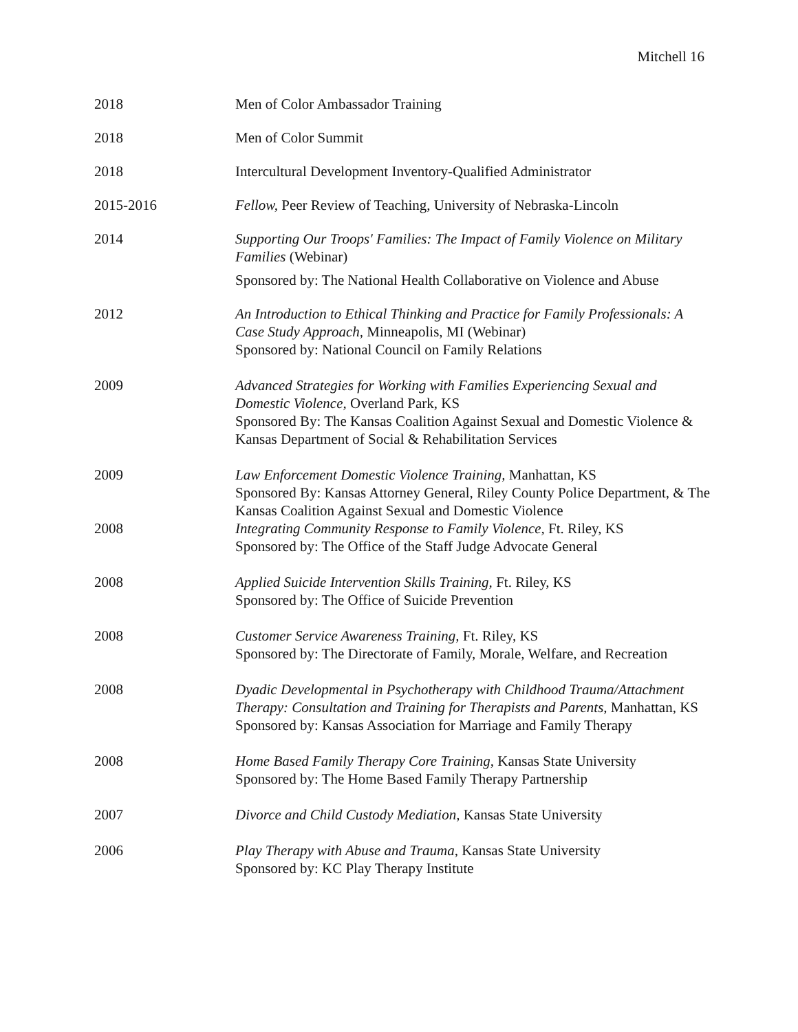Mitchell 16
2018 Men of Color Ambassador Training
2018 Men of Color Summit
2018 Intercultural Development Inventory-Qualified Administrator
2015-2016 Fellow, Peer Review of Teaching, University of Nebraska-Lincoln
2014 Supporting Our Troops' Families: The Impact of Family Violence on Military Families (Webinar)
Sponsored by: The National Health Collaborative on Violence and Abuse
2012 An Introduction to Ethical Thinking and Practice for Family Professionals: A Case Study Approach, Minneapolis, MI (Webinar)
Sponsored by: National Council on Family Relations
2009 Advanced Strategies for Working with Families Experiencing Sexual and Domestic Violence, Overland Park, KS
Sponsored By: The Kansas Coalition Against Sexual and Domestic Violence & Kansas Department of Social & Rehabilitation Services
2009 Law Enforcement Domestic Violence Training, Manhattan, KS
Sponsored By: Kansas Attorney General, Riley County Police Department, & The Kansas Coalition Against Sexual and Domestic Violence
2008 Integrating Community Response to Family Violence, Ft. Riley, KS
Sponsored by: The Office of the Staff Judge Advocate General
2008 Applied Suicide Intervention Skills Training, Ft. Riley, KS
Sponsored by: The Office of Suicide Prevention
2008 Customer Service Awareness Training, Ft. Riley, KS
Sponsored by: The Directorate of Family, Morale, Welfare, and Recreation
2008 Dyadic Developmental in Psychotherapy with Childhood Trauma/Attachment Therapy: Consultation and Training for Therapists and Parents, Manhattan, KS
Sponsored by: Kansas Association for Marriage and Family Therapy
2008 Home Based Family Therapy Core Training, Kansas State University
Sponsored by: The Home Based Family Therapy Partnership
2007 Divorce and Child Custody Mediation, Kansas State University
2006 Play Therapy with Abuse and Trauma, Kansas State University
Sponsored by: KC Play Therapy Institute